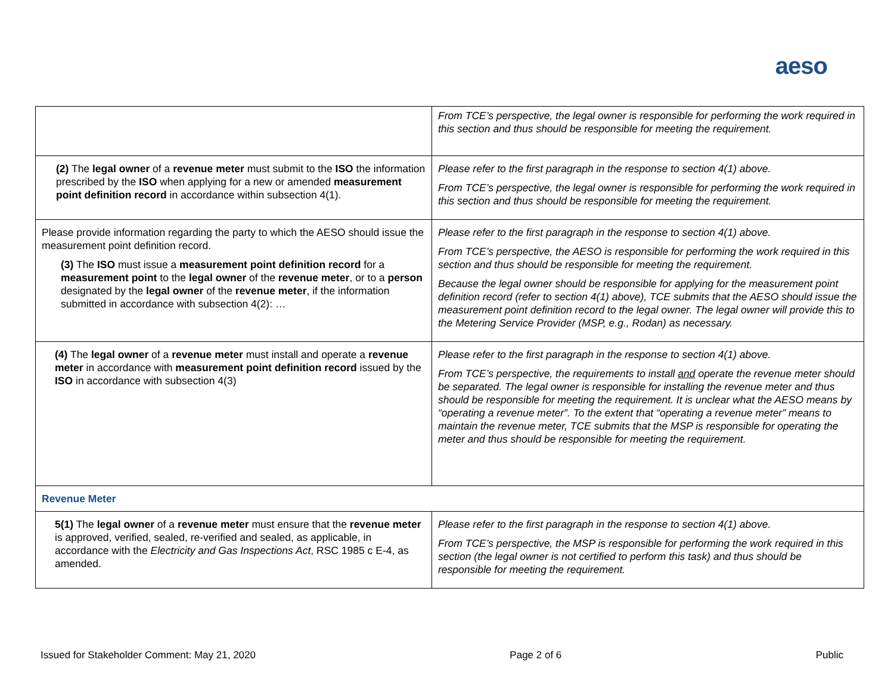aeso
| | From TCE’s perspective, the legal owner is responsible for performing the work required in this section and thus should be responsible for meeting the requirement. |
| (2) The legal owner of a revenue meter must submit to the ISO the information prescribed by the ISO when applying for a new or amended measurement point definition record in accordance within subsection 4(1). | Please refer to the first paragraph in the response to section 4(1) above. From TCE’s perspective, the legal owner is responsible for performing the work required in this section and thus should be responsible for meeting the requirement. |
| Please provide information regarding the party to which the AESO should issue the measurement point definition record. (3) The ISO must issue a measurement point definition record for a measurement point to the legal owner of the revenue meter , or to a person designated by the legal owner of the revenue meter , if the information submitted in accordance with subsection 4(2): … | Please refer to the first paragraph in the response to section 4(1) above. From TCE’s perspective, the AESO is responsible for performing the work required in this section and thus should be responsible for meeting the requirement. Because the legal owner should be responsible for applying for the measurement point definition record (refer to section 4(1) above), TCE submits that the AESO should issue the measurement point definition record to the legal owner. The legal owner will provide this to the Metering Service Provider (MSP, e.g., Rodan) as necessary. |
| (4) The legal owner of a revenue meter must install and operate a revenue meter in accordance with measurement point definition record issued by the ISO in accordance with subsection 4(3) | Please refer to the first paragraph in the response to section 4(1) above. From TCE’s perspective, the requirements to install and operate the revenue meter should be separated. The legal owner is responsible for installing the revenue meter and thus should be responsible for meeting the requirement. It is unclear what the AESO means by “operating a revenue meter”. To the extent that “operating a revenue meter” means to maintain the revenue meter, TCE submits that the MSP is responsible for operating the meter and thus should be responsible for meeting the requirement. |
| Revenue Meter | |
| 5(1) The legal owner of a revenue meter must ensure that the revenue meter is approved, verified, sealed, re-verified and sealed, as applicable, in accordance with the Electricity and Gas Inspections Act , RSC 1985 c E-4, as amended. | Please refer to the first paragraph in the response to section 4(1) above. From TCE’s perspective, the MSP is responsible for performing the work required in this section (the legal owner is not certified to perform this task) and thus should be responsible for meeting the requirement. |
Issued for Stakeholder Comment: May 21, 2020 Page 2 of 6 Public